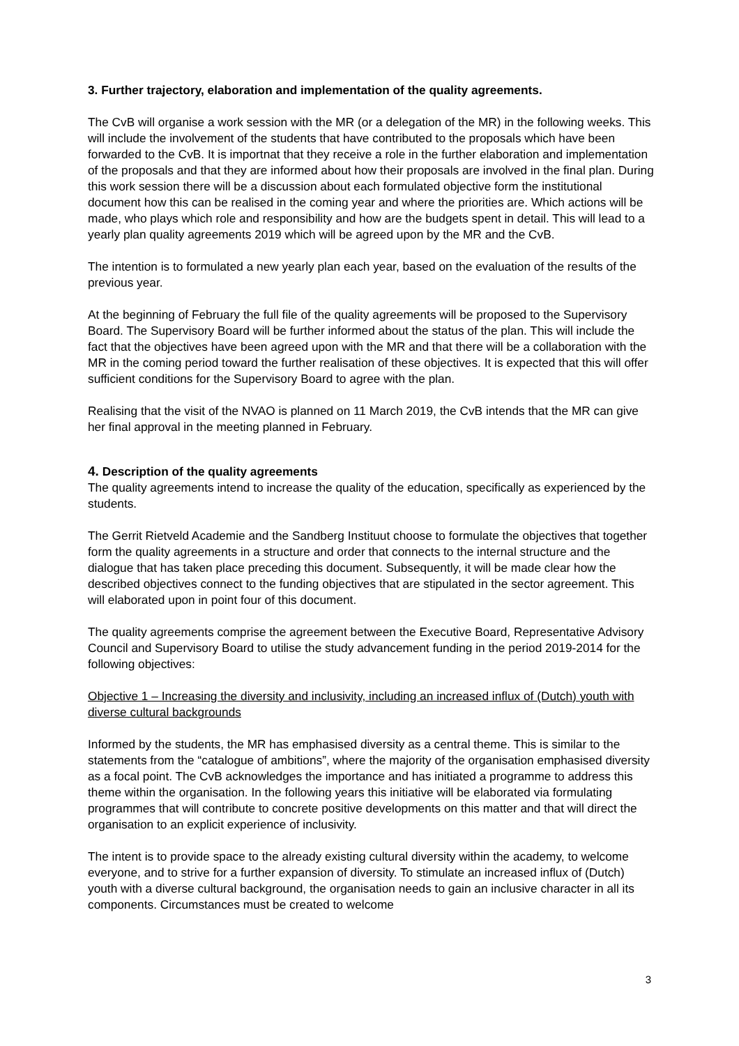3. Further trajectory, elaboration and implementation of the quality agreements.
The CvB will organise a work session with the MR (or a delegation of the MR) in the following weeks. This will include the involvement of the students that have contributed to the pro­posals which have been forwarded to the CvB. It is importnat that they receive a role in the further elaboration and implementation of the proposals and that they are informed about how their proposals are involved in the final plan. During this work session there will be a dis­cussion about each formulated objective form the institutional document how this can be re­alised in the coming year and where the priorities are. Which actions will be made, who plays which role and responsibility and how are the budgets spent in detail. This will lead to a yearly plan quality agreements 2019 which will be agreed upon by the MR and the CvB.
The intention is to formulated a new yearly plan each year, based on the evaluation of the re­sults of the previous year.
At the beginning of February the full file of the quality agreements will be proposed to the Su­pervisory Board. The Supervisory Board will be further informed about the status of the plan. This will include the fact that the objectives have been agreed upon with the MR and that there will be a collaboration with the MR in the coming period toward the further realisation of these objectives. It is expected that this will offer sufficient conditions for the Supervisory Board to agree with the plan.
Realising that the visit of the NVAO is planned on 11 March 2019, the CvB intends that the MR can give her final approval in the meeting planned in February.
4. Description of the quality agreements
The quality agreements intend to increase the quality of the education, specifically as experi­enced by the students.
The Gerrit Rietveld Academie and the Sandberg Instituut choose to formulate the objectives that together form the quality agreements in a structure and order that connects to the inter­nal structure and the dialogue that has taken place preceding this document. Subsequently, it will be made clear how the described objectives connect to the funding objectives that are stipulated in the sector agreement. This will elaborated upon in point four of this document.
The quality agreements comprise the agreement between the Executive Board, Representa­tive Advisory Council and Supervisory Board to utilise the study advancement funding in the period 2019-2014 for the following objectives:
Objective 1 – Increasing the diversity and inclusivity, including an increased influx of (Dutch) youth with diverse cultural backgrounds
Informed by the students, the MR has emphasised diversity as a central theme. This is simi­lar to the statements from the “catalogue of ambitions”, where the majority of the organisation emphasised diversity as a focal point. The CvB acknowledges the importance and has initi­ated a programme to address this theme within the organisation. In the following years this initiative will be elaborated via formulating programmes that will contribute to concrete posi­tive developments on this matter and that will direct the organisation to an explicit experience of inclusivity.
The intent is to provide space to the already existing cultural diversity within the academy, to welcome everyone, and to strive for a further expansion of diversity. To stimulate an in­creased influx of (Dutch) youth with a diverse cultural background, the organisation needs to gain an inclusive character in all its components. Circumstances must be created to welcome
3